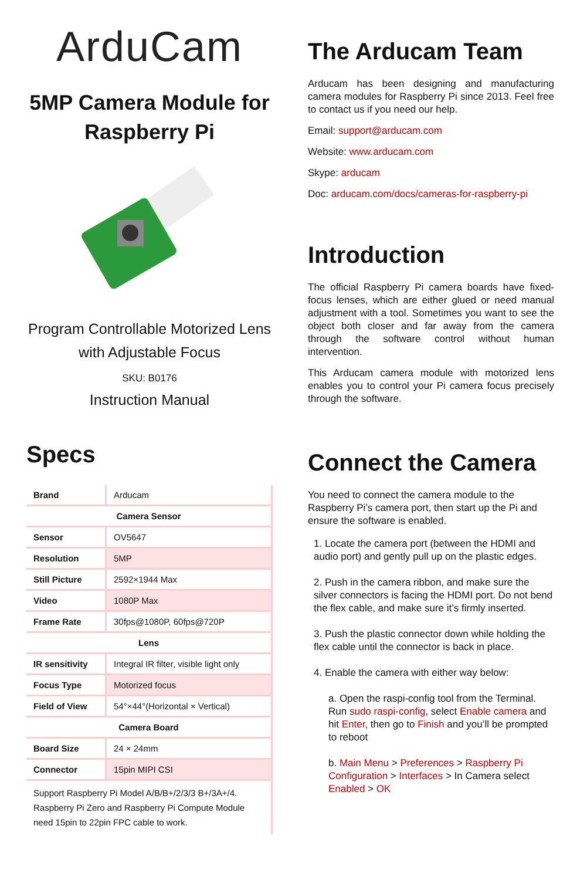ArduCam
5MP Camera Module for Raspberry Pi
Program Controllable Motorized Lens with Adjustable Focus
SKU: B0176
Instruction Manual
Specs
| Brand | Arducam |
| Camera Sensor | |
| Sensor | OV5647 |
| Resolution | 5MP |
| Still Picture | 2592×1944 Max |
| Video | 1080P Max |
| Frame Rate | 30fps@1080P, 60fps@720P |
| Lens | |
| IR sensitivity | Integral IR filter, visible light only |
| Focus Type | Motorized focus |
| Field of View | 54°×44°(Horizontal × Vertical) |
| Camera Board | |
| Board Size | 24 × 24mm |
| Connector | 15pin MIPI CSI |
| Support Raspberry Pi Model A/B/B+/2/3/3 B+/3A+/4. Raspberry Pi Zero and Raspberry Pi Compute Module need 15pin to 22pin FPC cable to work. | |
The Arducam Team
Arducam has been designing and manufacturing camera modules for Raspberry Pi since 2013. Feel free to contact us if you need our help.
Email: support@arducam.com
Website: www.arducam.com
Skype: arducam
Doc: arducam.com/docs/cameras-for-raspberry-pi
Introduction
The official Raspberry Pi camera boards have fixed-focus lenses, which are either glued or need manual adjustment with a tool. Sometimes you want to see the object both closer and far away from the camera through the software control without human intervention.
This Arducam camera module with motorized lens enables you to control your Pi camera focus precisely through the software.
Connect the Camera
You need to connect the camera module to the Raspberry Pi’s camera port, then start up the Pi and ensure the software is enabled.
1. Locate the camera port (between the HDMI and audio port) and gently pull up on the plastic edges.
2. Push in the camera ribbon, and make sure the silver connectors is facing the HDMI port. Do not bend the flex cable, and make sure it’s firmly inserted.
3. Push the plastic connector down while holding the flex cable until the connector is back in place.
4. Enable the camera with either way below:
a. Open the raspi-config tool from the Terminal. Run sudo raspi-config, select Enable camera and hit Enter, then go to Finish and you’ll be prompted to reboot
b. Main Menu > Preferences > Raspberry Pi Configuration > Interfaces > In Camera select Enabled > OK